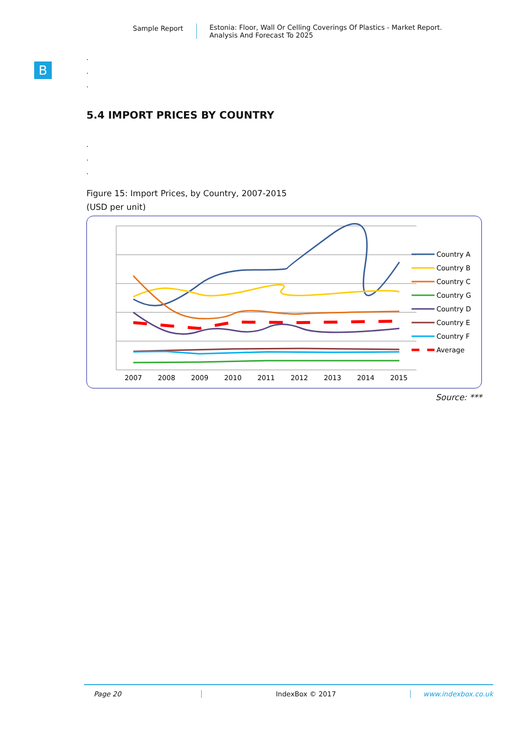Sample Report Estonia: Floor, Wall Or Celling Coverings Of Plastics - Market Report.
Analysis And Forecast To 2025
B
.
.
.
5.4 IMPORT PRICES BY COUNTRY
.
.
.
Figure 15: Import Prices, by Country, 2007-2015
(USD per unit)
2007
2008
2009
2010
2011
2012
2013
2014
2015
Country A
Country B
Country C
Country G
Country D
Country E
Country F
Average
Source: ***
Page 20 IndexBox © 2017 www.indexbox.co.uk